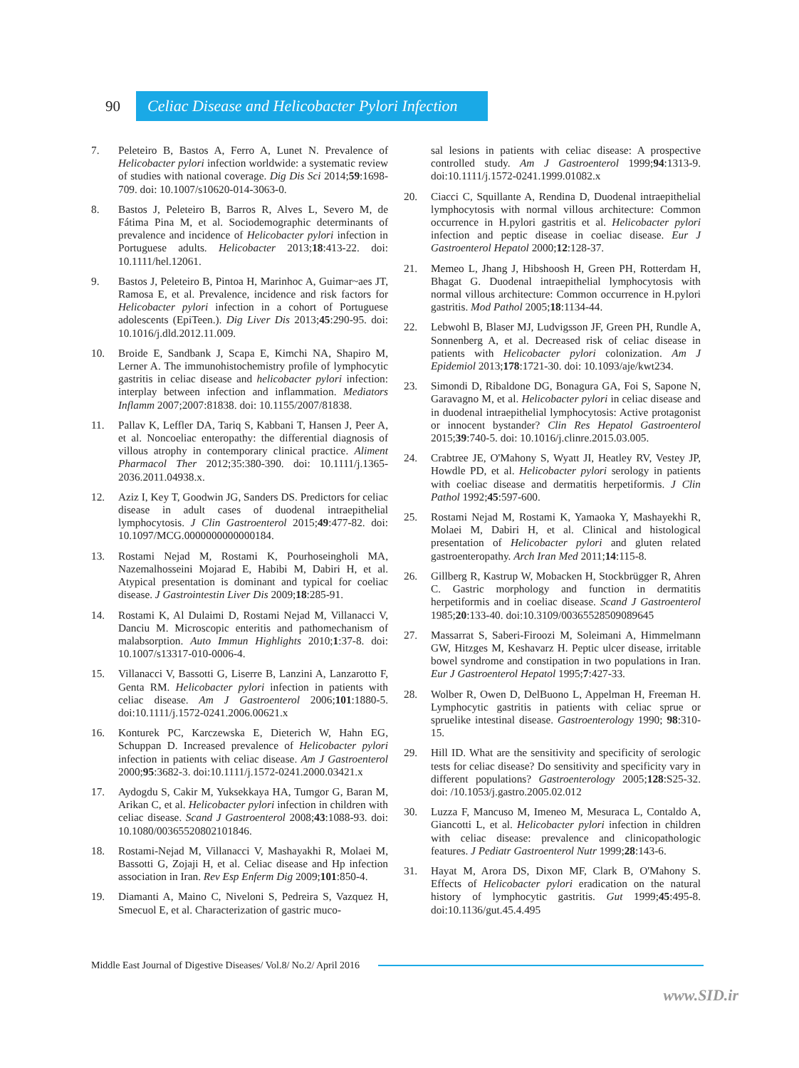90
Celiac Disease and Helicobacter Pylori Infection
7. Peleteiro B, Bastos A, Ferro A, Lunet N. Prevalence of Helicobacter pylori infection worldwide: a systematic review of studies with national coverage. Dig Dis Sci 2014;59:1698-709. doi: 10.1007/s10620-014-3063-0.
8. Bastos J, Peleteiro B, Barros R, Alves L, Severo M, de Fátima Pina M, et al. Sociodemographic determinants of prevalence and incidence of Helicobacter pylori infection in Portuguese adults. Helicobacter 2013;18:413-22. doi: 10.1111/hel.12061.
9. Bastos J, Peleteiro B, Pintoa H, Marinhoc A, Guimar~aes JT, Ramosa E, et al. Prevalence, incidence and risk factors for Helicobacter pylori infection in a cohort of Portuguese adolescents (EpiTeen.). Dig Liver Dis 2013;45:290-95. doi: 10.1016/j.dld.2012.11.009.
10. Broide E, Sandbank J, Scapa E, Kimchi NA, Shapiro M, Lerner A. The immunohistochemistry profile of lymphocytic gastritis in celiac disease and helicobacter pylori infection: interplay between infection and inflammation. Mediators Inflamm 2007;2007:81838. doi: 10.1155/2007/81838.
11. Pallav K, Leffler DA, Tariq S, Kabbani T, Hansen J, Peer A, et al. Noncoeliac enteropathy: the differential diagnosis of villous atrophy in contemporary clinical practice. Aliment Pharmacol Ther 2012;35:380-390. doi: 10.1111/j.1365-2036.2011.04938.x.
12. Aziz I, Key T, Goodwin JG, Sanders DS. Predictors for celiac disease in adult cases of duodenal intraepithelial lymphocytosis. J Clin Gastroenterol 2015;49:477-82. doi: 10.1097/MCG.0000000000000184.
13. Rostami Nejad M, Rostami K, Pourhoseingholi MA, Nazemalhosseini Mojarad E, Habibi M, Dabiri H, et al. Atypical presentation is dominant and typical for coeliac disease. J Gastrointestin Liver Dis 2009;18:285-91.
14. Rostami K, Al Dulaimi D, Rostami Nejad M, Villanacci V, Danciu M. Microscopic enteritis and pathomechanism of malabsorption. Auto Immun Highlights 2010;1:37-8. doi: 10.1007/s13317-010-0006-4.
15. Villanacci V, Bassotti G, Liserre B, Lanzini A, Lanzarotto F, Genta RM. Helicobacter pylori infection in patients with celiac disease. Am J Gastroenterol 2006;101:1880-5. doi:10.1111/j.1572-0241.2006.00621.x
16. Konturek PC, Karczewska E, Dieterich W, Hahn EG, Schuppan D. Increased prevalence of Helicobacter pylori infection in patients with celiac disease. Am J Gastroenterol 2000;95:3682-3. doi:10.1111/j.1572-0241.2000.03421.x
17. Aydogdu S, Cakir M, Yuksekkaya HA, Tumgor G, Baran M, Arikan C, et al. Helicobacter pylori infection in children with celiac disease. Scand J Gastroenterol 2008;43:1088-93. doi: 10.1080/00365520802101846.
18. Rostami-Nejad M, Villanacci V, Mashayakhi R, Molaei M, Bassotti G, Zojaji H, et al. Celiac disease and Hp infection association in Iran. Rev Esp Enferm Dig 2009;101:850-4.
19. Diamanti A, Maino C, Niveloni S, Pedreira S, Vazquez H, Smecuol E, et al. Characterization of gastric muco-
sal lesions in patients with celiac disease: A prospective controlled study. Am J Gastroenterol 1999;94:1313-9. doi:10.1111/j.1572-0241.1999.01082.x
20. Ciacci C, Squillante A, Rendina D, Duodenal intraepithelial lymphocytosis with normal villous architecture: Common occurrence in H.pylori gastritis et al. Helicobacter pylori infection and peptic disease in coeliac disease. Eur J Gastroenterol Hepatol 2000;12:128-37.
21. Memeo L, Jhang J, Hibshoosh H, Green PH, Rotterdam H, Bhagat G. Duodenal intraepithelial lymphocytosis with normal villous architecture: Common occurrence in H.pylori gastritis. Mod Pathol 2005;18:1134-44.
22. Lebwohl B, Blaser MJ, Ludvigsson JF, Green PH, Rundle A, Sonnenberg A, et al. Decreased risk of celiac disease in patients with Helicobacter pylori colonization. Am J Epidemiol 2013;178:1721-30. doi: 10.1093/aje/kwt234.
23. Simondi D, Ribaldone DG, Bonagura GA, Foi S, Sapone N, Garavagno M, et al. Helicobacter pylori in celiac disease and in duodenal intraepithelial lymphocytosis: Active protagonist or innocent bystander? Clin Res Hepatol Gastroenterol 2015;39:740-5. doi: 10.1016/j.clinre.2015.03.005.
24. Crabtree JE, O'Mahony S, Wyatt JI, Heatley RV, Vestey JP, Howdle PD, et al. Helicobacter pylori serology in patients with coeliac disease and dermatitis herpetiformis. J Clin Pathol 1992;45:597-600.
25. Rostami Nejad M, Rostami K, Yamaoka Y, Mashayekhi R, Molaei M, Dabiri H, et al. Clinical and histological presentation of Helicobacter pylori and gluten related gastroenteropathy. Arch Iran Med 2011;14:115-8.
26. Gillberg R, Kastrup W, Mobacken H, Stockbrügger R, Ahren C. Gastric morphology and function in dermatitis herpetiformis and in coeliac disease. Scand J Gastroenterol 1985;20:133-40. doi:10.3109/00365528509089645
27. Massarrat S, Saberi-Firoozi M, Soleimani A, Himmelmann GW, Hitzges M, Keshavarz H. Peptic ulcer disease, irritable bowel syndrome and constipation in two populations in Iran. Eur J Gastroenterol Hepatol 1995;7:427-33.
28. Wolber R, Owen D, DelBuono L, Appelman H, Freeman H. Lymphocytic gastritis in patients with celiac sprue or spruelike intestinal disease. Gastroenterology 1990; 98:310-15.
29. Hill ID. What are the sensitivity and specificity of serologic tests for celiac disease? Do sensitivity and specificity vary in different populations? Gastroenterology 2005;128:S25-32. doi: /10.1053/j.gastro.2005.02.012
30. Luzza F, Mancuso M, Imeneo M, Mesuraca L, Contaldo A, Giancotti L, et al. Helicobacter pylori infection in children with celiac disease: prevalence and clinicopathologic features. J Pediatr Gastroenterol Nutr 1999;28:143-6.
31. Hayat M, Arora DS, Dixon MF, Clark B, O'Mahony S. Effects of Helicobacter pylori eradication on the natural history of lymphocytic gastritis. Gut 1999;45:495-8. doi:10.1136/gut.45.4.495
Middle East Journal of Digestive Diseases/ Vol.8/ No.2/ April 2016
www.SID.ir